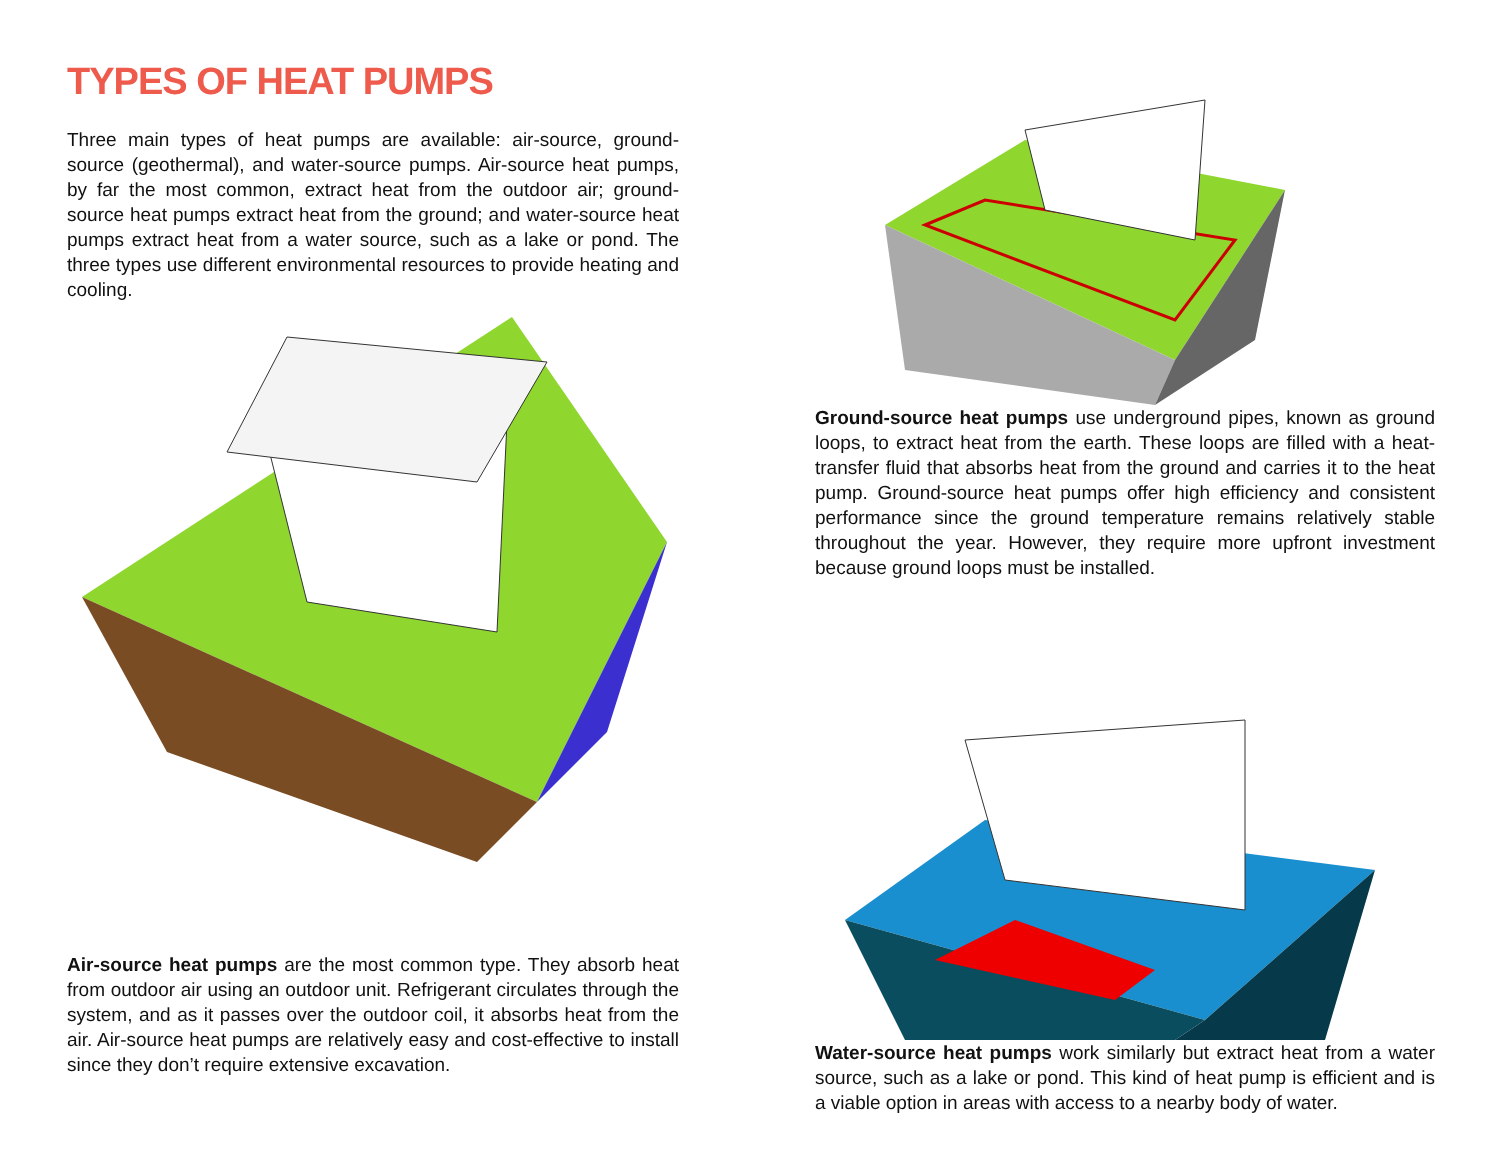TYPES OF HEAT PUMPS
Three main types of heat pumps are available: air-source, ground-source (geothermal), and water-source pumps. Air-source heat pumps, by far the most common, extract heat from the outdoor air; ground-source heat pumps extract heat from the ground; and water-source heat pumps extract heat from a water source, such as a lake or pond. The three types use different environmental resources to provide heating and cooling.
Air-source heat pumps are the most common type. They absorb heat from outdoor air using an outdoor unit. Refrigerant circulates through the system, and as it passes over the outdoor coil, it absorbs heat from the air. Air-source heat pumps are relatively easy and cost-effective to install since they don’t require extensive excavation.
Ground-source heat pumps use underground pipes, known as ground loops, to extract heat from the earth. These loops are filled with a heat-transfer fluid that absorbs heat from the ground and carries it to the heat pump. Ground-source heat pumps offer high efficiency and consistent performance since the ground temperature remains relatively stable throughout the year. However, they require more upfront investment because ground loops must be installed.
Water-source heat pumps work similarly but extract heat from a water source, such as a lake or pond. This kind of heat pump is efficient and is a viable option in areas with access to a nearby body of water.